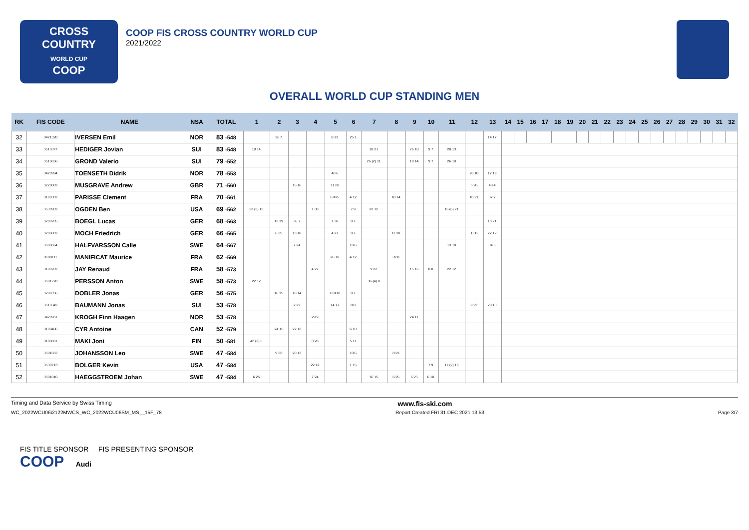CROSS
COUNTRY
WORLD CUP
COOP
COOP FIS CROSS COUNTRY WORLD CUP
2021/2022
OVERALL WORLD CUP STANDING MEN
| RK | FIS CODE | NAME | NSA | TOTAL | 1 | 2 | 3 | 4 | 5 | 6 | 7 | 8 | 9 | 10 | 11 | 12 | 13 | 14 | 15 | 16 | 17 | 18 | 19 | 20 | 21 | 22 | 23 | 24 | 25 | 26 | 27 | 28 | 29 | 30 | 31 | 32 |
| --- | --- | --- | --- | --- | --- | --- | --- | --- | --- | --- | --- | --- | --- | --- | --- | --- | --- | --- | --- | --- | --- | --- | --- | --- | --- | --- | --- | --- | --- | --- | --- | --- | --- | --- | --- | --- |
| 32 | 3421320 | IVERSEN Emil | NOR | 83 -548 | | 36 7. | | | 8 23. | 25 1. | | | | | | | 14 17. | | | | | | | | | | | | | | | | | | | |
| 33 | 3510377 | HEDIGER Jovian | SUI | 83 -548 | 18 14. | | | | | | 10 21. | | 26 10. | 9 7. | 20 13. | | | | | | | | | | | | | | | | | | | | | |
| 34 | 3510656 | GROND Valerio | SUI | 79 -552 | | | | | | | 26 (2) 11. | | 18 14. | 9 7. | 26 10. | | | | | | | | | | | | | | | | | | | | | |
| 35 | 3420994 | TOENSETH Didrik | NOR | 78 -553 | | | | | 40 6. | | | | | | | 26 10. | 12 19. | | | | | | | | | | | | | | | | | | | |
| 36 | 3220002 | MUSGRAVE Andrew | GBR | 71 -560 | | | 15 16. | | 11 20. | | | | | | | 5 26. | 40 4. | | | | | | | | | | | | | | | | | | | |
| 37 | 3190302 | PARISSE Clement | FRA | 70 -561 | | | | | 6 =25. | 4 12. | | 18 14. | | | | 10 21. | 32 7. | | | | | | | | | | | | | | | | | | | |
| 38 | 3530902 | OGDEN Ben | USA | 69 -562 | 23 (3) 13. | | | 1 30. | | 7 9. | 22 12. | | | | 16 (6) 21. | | | | | | | | | | | | | | | | | | | | | |
| 39 | 3200205 | BOEGL Lucas | GER | 68 -563 | | 12 19. | 36 7. | | 1 30. | 9 7. | | | | | | | 10 21. | | | | | | | | | | | | | | | | | | | |
| 40 | 3200802 | MOCH Friedrich | GER | 66 -565 | | 6 25. | 13 18. | | 4 27. | 9 7. | | 11 20. | | | | 1 30. | 22 12. | | | | | | | | | | | | | | | | | | | |
| 41 | 3500664 | HALFVARSSON Calle | SWE | 64 -567 | | | 7 24. | | | 10 6. | | | | | 13 18. | | 34 6. | | | | | | | | | | | | | | | | | | | |
| 42 | 3190111 | MANIFICAT Maurice | FRA | 62 -569 | | | | | 26 10. | 4 12. | | 32 8. | | | | | | | | | | | | | | | | | | | | | | | | |
| 43 | 3190282 | JAY Renaud | FRA | 58 -573 | | | | 4 27. | | | 9 22. | | 15 16. | 8 8. | 22 12. | | | | | | | | | | | | | | | | | | | | | |
| 44 | 3501278 | PERSSON Anton | SWE | 58 -573 | 22 12. | | | | | | 36 (4) 8. | | | | | | | | | | | | | | | | | | | | | | | | | |
| 45 | 3200356 | DOBLER Jonas | GER | 56 -575 | | 16 15. | 18 14. | | 13 =18. | 9 7. | | | | | | | | | | | | | | | | | | | | | | | | | | |
| 46 | 3510342 | BAUMANN Jonas | SUI | 53 -578 | | | 2 29. | | 14 17. | 8 8. | | | | | | 9 22. | 20 13. | | | | | | | | | | | | | | | | | | | |
| 47 | 3420961 | KROGH Finn Haagen | NOR | 53 -578 | | | | 29 9. | | | | | 24 11. | | | | | | | | | | | | | | | | | | | | | | | |
| 48 | 3100406 | CYR Antoine | CAN | 52 -579 | | 24 11. | 22 12. | | | 6 10. | | | | | | | | | | | | | | | | | | | | | | | | | | |
| 49 | 3180861 | MAKI Joni | FIN | 50 -581 | 42 (2) 6. | | | 3 28. | | 5 11. | | | | | | | | | | | | | | | | | | | | | | | | | | |
| 50 | 3501662 | JOHANSSON Leo | SWE | 47 -584 | | 9 22. | 20 13. | | | 10 6. | | 8 23. | | | | | | | | | | | | | | | | | | | | | | | | |
| 51 | 3530713 | BOLGER Kevin | USA | 47 -584 | | | | 22 12. | | 1 15. | | | | 7 9. | 17 (2) 16. | | | | | | | | | | | | | | | | | | | | | |
| 52 | 3501010 | HAEGGSTROEM Johan | SWE | 47 -584 | 6 25. | | | 7 24. | | | 16 15. | 6 25. | 6 25. | 6 10. | | | | | | | | | | | | | | | | | | | | | | |
Timing and Data Service by Swiss Timing www.fis-ski.com
WC_2022WCU06\2122MWCS_WC_2022WCU06SM_MS__15F_78 Report Created FRI 31 DEC 2021 13:53 Page 3/7
FIS TITLE SPONSOR FIS PRESENTING SPONSOR
COOP Audi